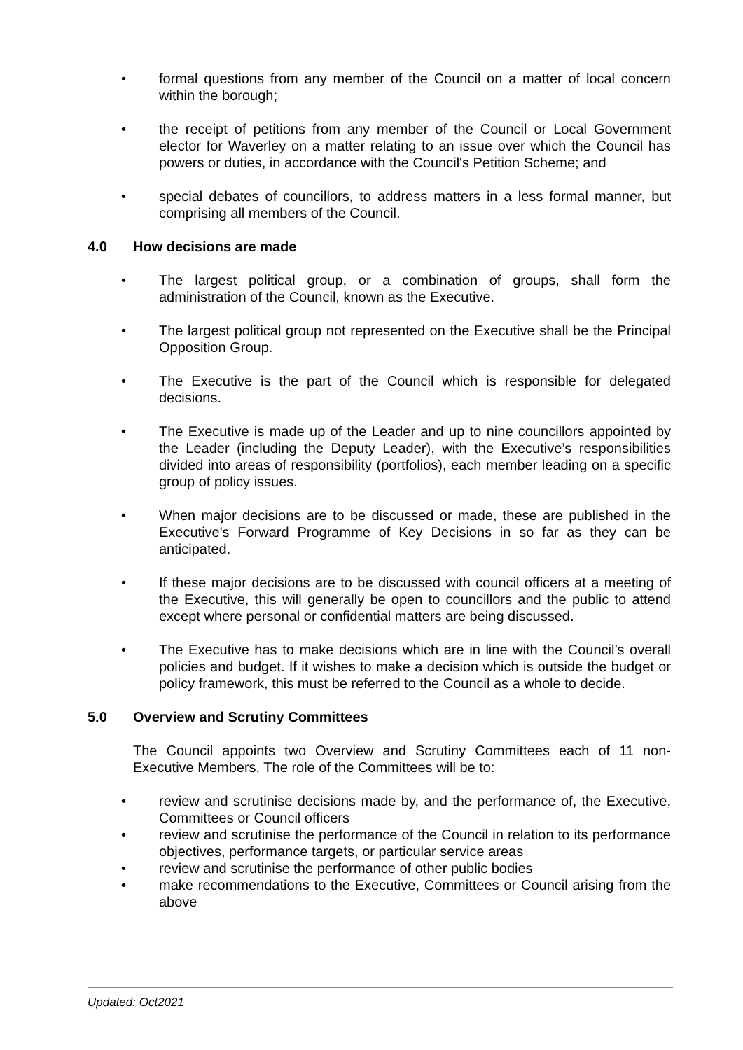• formal questions from any member of the Council on a matter of local concern within the borough;
• the receipt of petitions from any member of the Council or Local Government elector for Waverley on a matter relating to an issue over which the Council has powers or duties, in accordance with the Council's Petition Scheme; and
• special debates of councillors, to address matters in a less formal manner, but comprising all members of the Council.
4.0 How decisions are made
• The largest political group, or a combination of groups, shall form the administration of the Council, known as the Executive.
• The largest political group not represented on the Executive shall be the Principal Opposition Group.
• The Executive is the part of the Council which is responsible for delegated decisions.
• The Executive is made up of the Leader and up to nine councillors appointed by the Leader (including the Deputy Leader), with the Executive’s responsibilities divided into areas of responsibility (portfolios), each member leading on a specific group of policy issues.
• When major decisions are to be discussed or made, these are published in the Executive's Forward Programme of Key Decisions in so far as they can be anticipated.
• If these major decisions are to be discussed with council officers at a meeting of the Executive, this will generally be open to councillors and the public to attend except where personal or confidential matters are being discussed.
• The Executive has to make decisions which are in line with the Council’s overall policies and budget. If it wishes to make a decision which is outside the budget or policy framework, this must be referred to the Council as a whole to decide.
5.0 Overview and Scrutiny Committees
The Council appoints two Overview and Scrutiny Committees each of 11 non-Executive Members. The role of the Committees will be to:
• review and scrutinise decisions made by, and the performance of, the Executive, Committees or Council officers
• review and scrutinise the performance of the Council in relation to its performance objectives, performance targets, or particular service areas
• review and scrutinise the performance of other public bodies
• make recommendations to the Executive, Committees or Council arising from the above
Updated: Oct2021